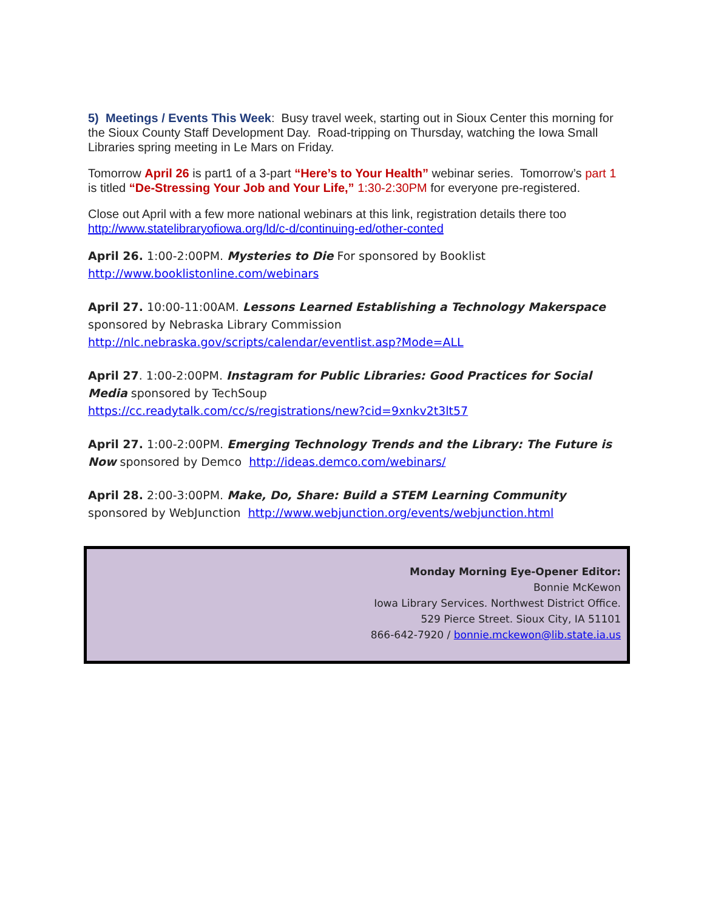5) Meetings / Events This Week: Busy travel week, starting out in Sioux Center this morning for the Sioux County Staff Development Day. Road-tripping on Thursday, watching the Iowa Small Libraries spring meeting in Le Mars on Friday.
Tomorrow April 26 is part1 of a 3-part “Here’s to Your Health” webinar series. Tomorrow’s part 1 is titled “De-Stressing Your Job and Your Life,” 1:30-2:30PM for everyone pre-registered.
Close out April with a few more national webinars at this link, registration details there too http://www.statelibraryofiowa.org/ld/c-d/continuing-ed/other-conted
April 26. 1:00-2:00PM. Mysteries to Die For sponsored by Booklist
http://www.booklistonline.com/webinars
April 27. 10:00-11:00AM. Lessons Learned Establishing a Technology Makerspace sponsored by Nebraska Library Commission
http://nlc.nebraska.gov/scripts/calendar/eventlist.asp?Mode=ALL
April 27. 1:00-2:00PM. Instagram for Public Libraries: Good Practices for Social Media sponsored by TechSoup
https://cc.readytalk.com/cc/s/registrations/new?cid=9xnkv2t3lt57
April 27. 1:00-2:00PM. Emerging Technology Trends and the Library: The Future is Now sponsored by Demco http://ideas.demco.com/webinars/
April 28. 2:00-3:00PM. Make, Do, Share: Build a STEM Learning Community sponsored by WebJunction http://www.webjunction.org/events/webjunction.html
Monday Morning Eye-Opener Editor:
Bonnie McKewon
Iowa Library Services. Northwest District Office.
529 Pierce Street. Sioux City, IA 51101
866-642-7920 / bonnie.mckewon@lib.state.ia.us